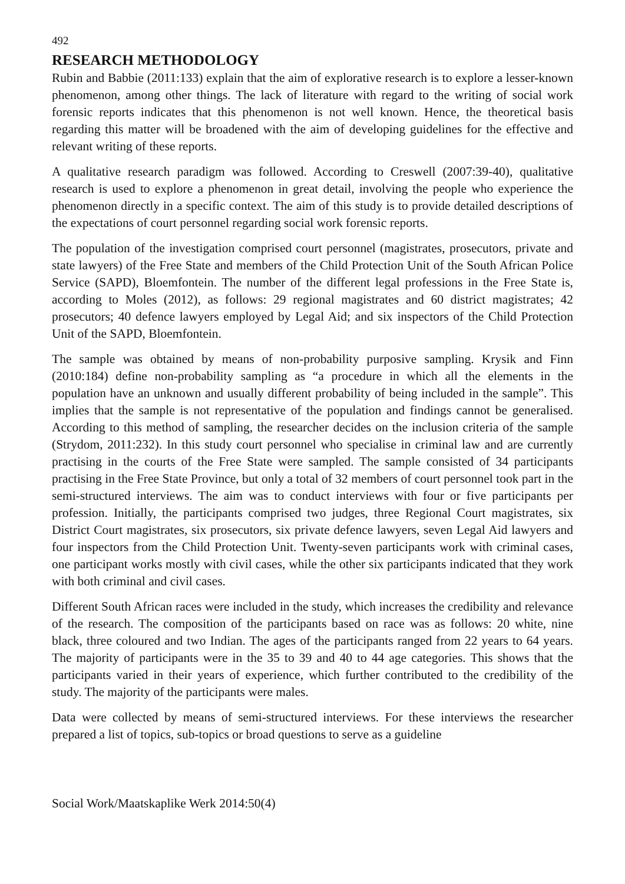492
RESEARCH METHODOLOGY
Rubin and Babbie (2011:133) explain that the aim of explorative research is to explore a lesser-known phenomenon, among other things. The lack of literature with regard to the writing of social work forensic reports indicates that this phenomenon is not well known. Hence, the theoretical basis regarding this matter will be broadened with the aim of developing guidelines for the effective and relevant writing of these reports.
A qualitative research paradigm was followed. According to Creswell (2007:39-40), qualitative research is used to explore a phenomenon in great detail, involving the people who experience the phenomenon directly in a specific context. The aim of this study is to provide detailed descriptions of the expectations of court personnel regarding social work forensic reports.
The population of the investigation comprised court personnel (magistrates, prosecutors, private and state lawyers) of the Free State and members of the Child Protection Unit of the South African Police Service (SAPD), Bloemfontein. The number of the different legal professions in the Free State is, according to Moles (2012), as follows: 29 regional magistrates and 60 district magistrates; 42 prosecutors; 40 defence lawyers employed by Legal Aid; and six inspectors of the Child Protection Unit of the SAPD, Bloemfontein.
The sample was obtained by means of non-probability purposive sampling. Krysik and Finn (2010:184) define non-probability sampling as “a procedure in which all the elements in the population have an unknown and usually different probability of being included in the sample”. This implies that the sample is not representative of the population and findings cannot be generalised. According to this method of sampling, the researcher decides on the inclusion criteria of the sample (Strydom, 2011:232). In this study court personnel who specialise in criminal law and are currently practising in the courts of the Free State were sampled. The sample consisted of 34 participants practising in the Free State Province, but only a total of 32 members of court personnel took part in the semi-structured interviews. The aim was to conduct interviews with four or five participants per profession. Initially, the participants comprised two judges, three Regional Court magistrates, six District Court magistrates, six prosecutors, six private defence lawyers, seven Legal Aid lawyers and four inspectors from the Child Protection Unit. Twenty-seven participants work with criminal cases, one participant works mostly with civil cases, while the other six participants indicated that they work with both criminal and civil cases.
Different South African races were included in the study, which increases the credibility and relevance of the research. The composition of the participants based on race was as follows: 20 white, nine black, three coloured and two Indian. The ages of the participants ranged from 22 years to 64 years. The majority of participants were in the 35 to 39 and 40 to 44 age categories. This shows that the participants varied in their years of experience, which further contributed to the credibility of the study. The majority of the participants were males.
Data were collected by means of semi-structured interviews. For these interviews the researcher prepared a list of topics, sub-topics or broad questions to serve as a guideline
Social Work/Maatskaplike Werk 2014:50(4)